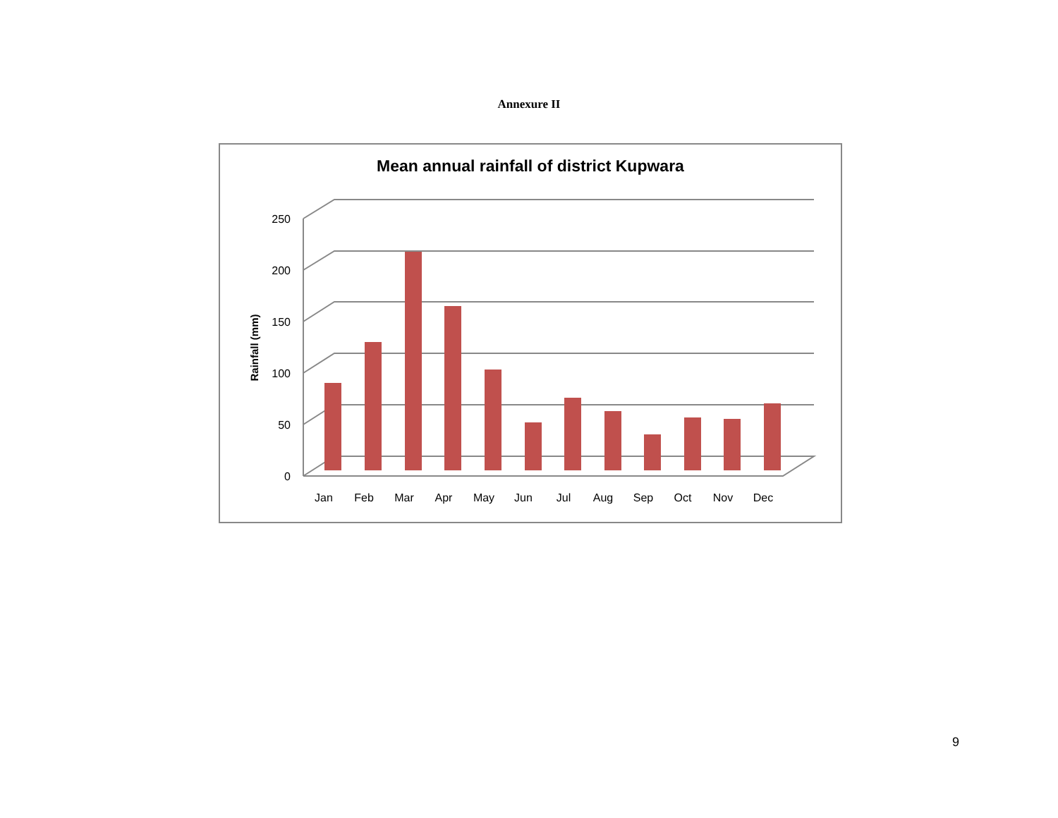Annexure II
Mean annual rainfall of district Kupwara
250
200
150
100
50
0
Rainfall (mm)
Jan
Feb
Mar
Apr
May
Jun
Jul
Aug
Sep
Oct
Nov
Dec
9